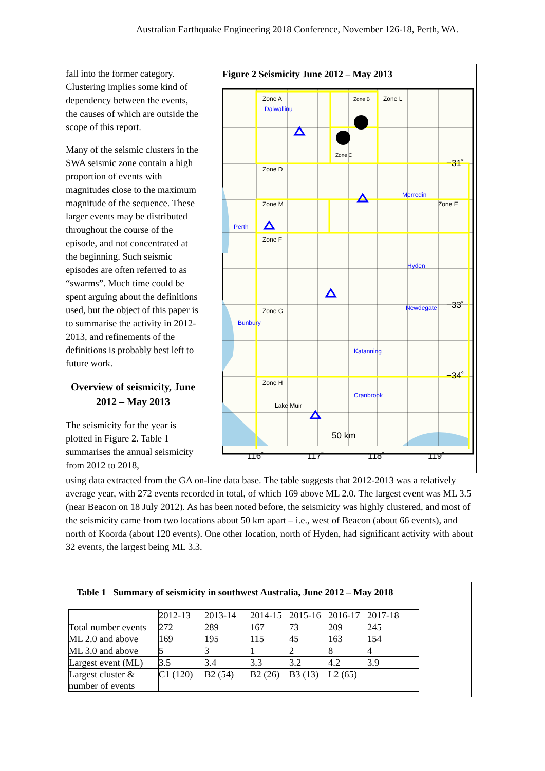Australian Earthquake Engineering 2018 Conference, November 126-18, Perth, WA.
Figure 2 Seismicity June 2012 – May 2013
Zone A
Dalwallinu
Zone B
Zone L
Zone C
Zone D
Zone M
Zone E
Perth
Merredin
Zone F
Hyden
Zone G
Newdegate
Bunbury
Katanning
Zone H
Cranbrook
Lake Muir
50 km
−31˚
−33˚
−34˚
116˚
117˚
118˚
119˚
fall into the former category. Clustering implies some kind of dependency between the events, the causes of which are outside the scope of this report.
Many of the seismic clusters in the SWA seismic zone contain a high proportion of events with magnitudes close to the maximum magnitude of the sequence. These larger events may be distributed throughout the course of the episode, and not concentrated at the beginning. Such seismic episodes are often referred to as “swarms”. Much time could be spent arguing about the definitions used, but the object of this paper is to summarise the activity in 2012-2013, and refinements of the definitions is probably best left to future work.
Overview of seismicity, June 2012 – May 2013
The seismicity for the year is plotted in Figure 2. Table 1 summarises the annual seismicity from 2012 to 2018,
using data extracted from the GA on-line data base. The table suggests that 2012-2013 was a relatively average year, with 272 events recorded in total, of which 169 above ML 2.0. The largest event was ML 3.5 (near Beacon on 18 July 2012). As has been noted before, the seismicity was highly clustered, and most of the seismicity came from two locations about 50 km apart – i.e., west of Beacon (about 66 events), and north of Koorda (about 120 events). One other location, north of Hyden, had significant activity with about 32 events, the largest being ML 3.3.
Table 1 Summary of seismicity in southwest Australia, June 2012 – May 2018
| | 2012-13 | 2013-14 | 2014-15 | 2015-16 | 2016-17 | 2017-18 |
| --- | --- | --- | --- | --- | --- | --- |
| Total number events | 272 | 289 | 167 | 73 | 209 | 245 |
| ML 2.0 and above | 169 | 195 | 115 | 45 | 163 | 154 |
| ML 3.0 and above | 5 | 3 | 1 | 2 | 8 | 4 |
| Largest event (ML) | 3.5 | 3.4 | 3.3 | 3.2 | 4.2 | 3.9 |
| Largest cluster & number of events | C1 (120) | B2 (54) | B2 (26) | B3 (13) | L2 (65) | |